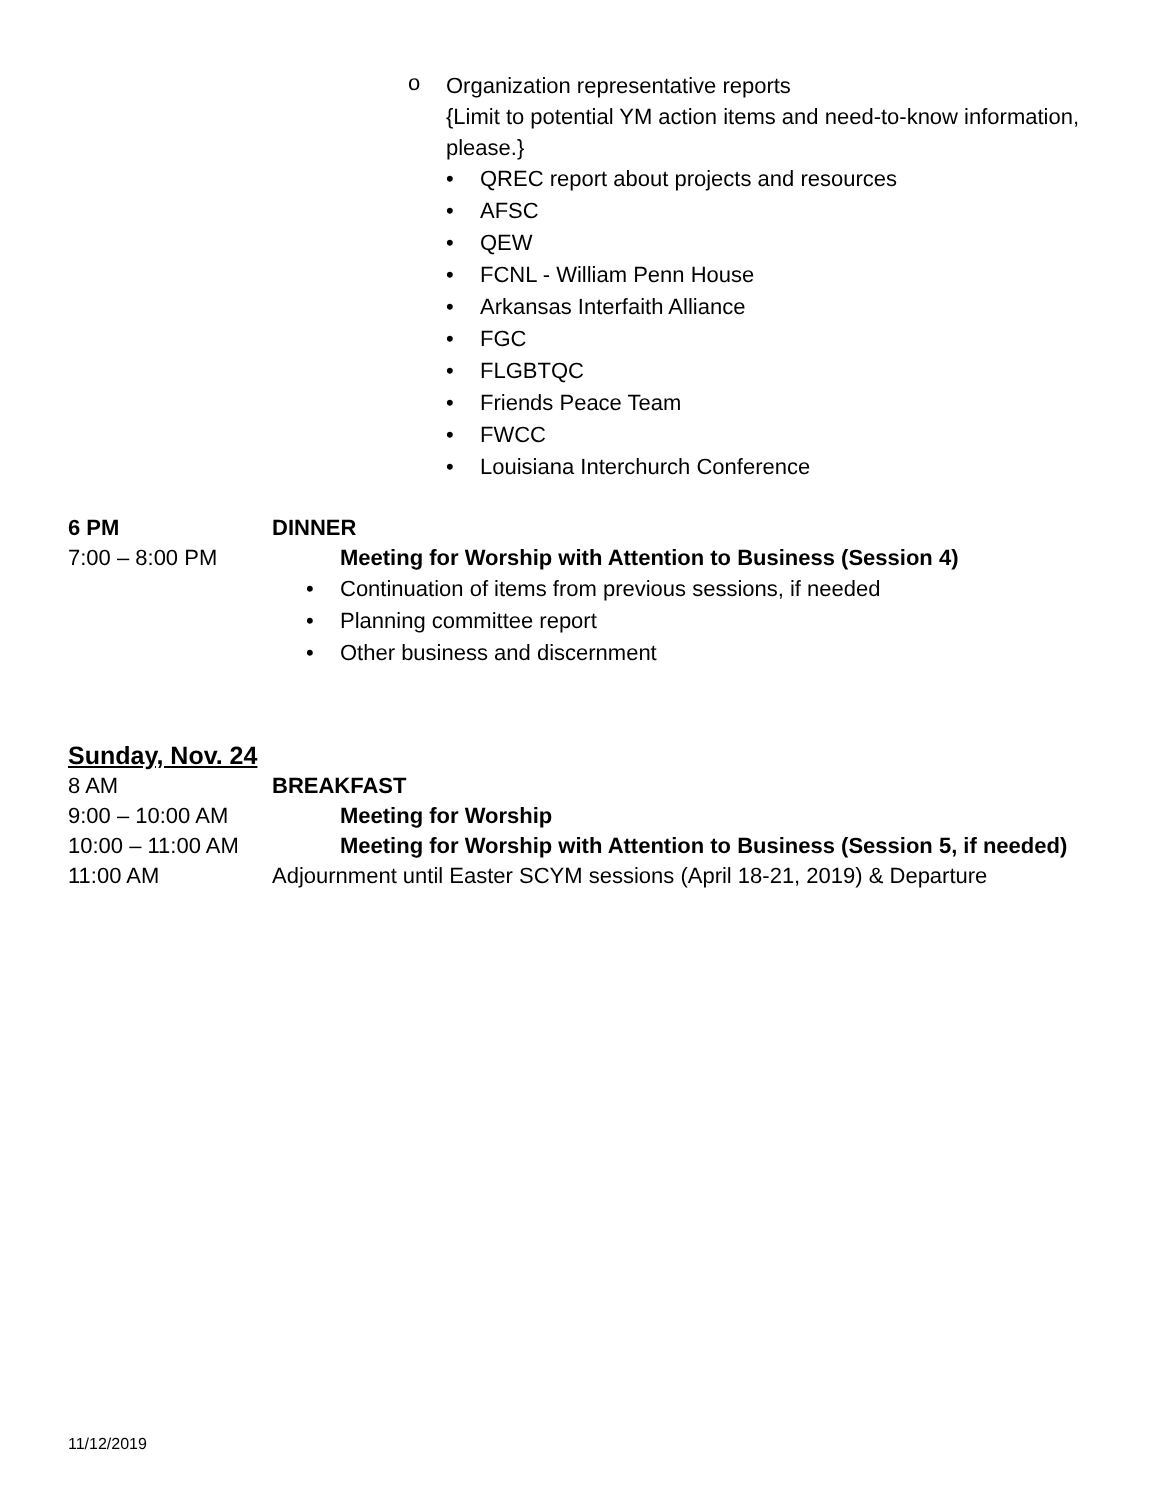o
Organization representative reports
{Limit to potential YM action items and need-to-know information,
please.}
• QREC report about projects and resources
• AFSC
• QEW
• FCNL - William Penn House
• Arkansas Interfaith Alliance
• FGC
• FLGBTQC
• Friends Peace Team
• FWCC
• Louisiana Interchurch Conference
6 PM DINNER
7:00 – 8:00 PM Meeting for Worship with Attention to Business (Session 4)
• Continuation of items from previous sessions, if needed
• Planning committee report
• Other business and discernment
Sunday, Nov. 24
8 AM BREAKFAST
9:00 – 10:00 AM Meeting for Worship
10:00 – 11:00 AM Meeting for Worship with Attention to Business (Session 5, if needed)
11:00 AM Adjournment until Easter SCYM sessions (April 18-21, 2019) & Departure
11/12/2019